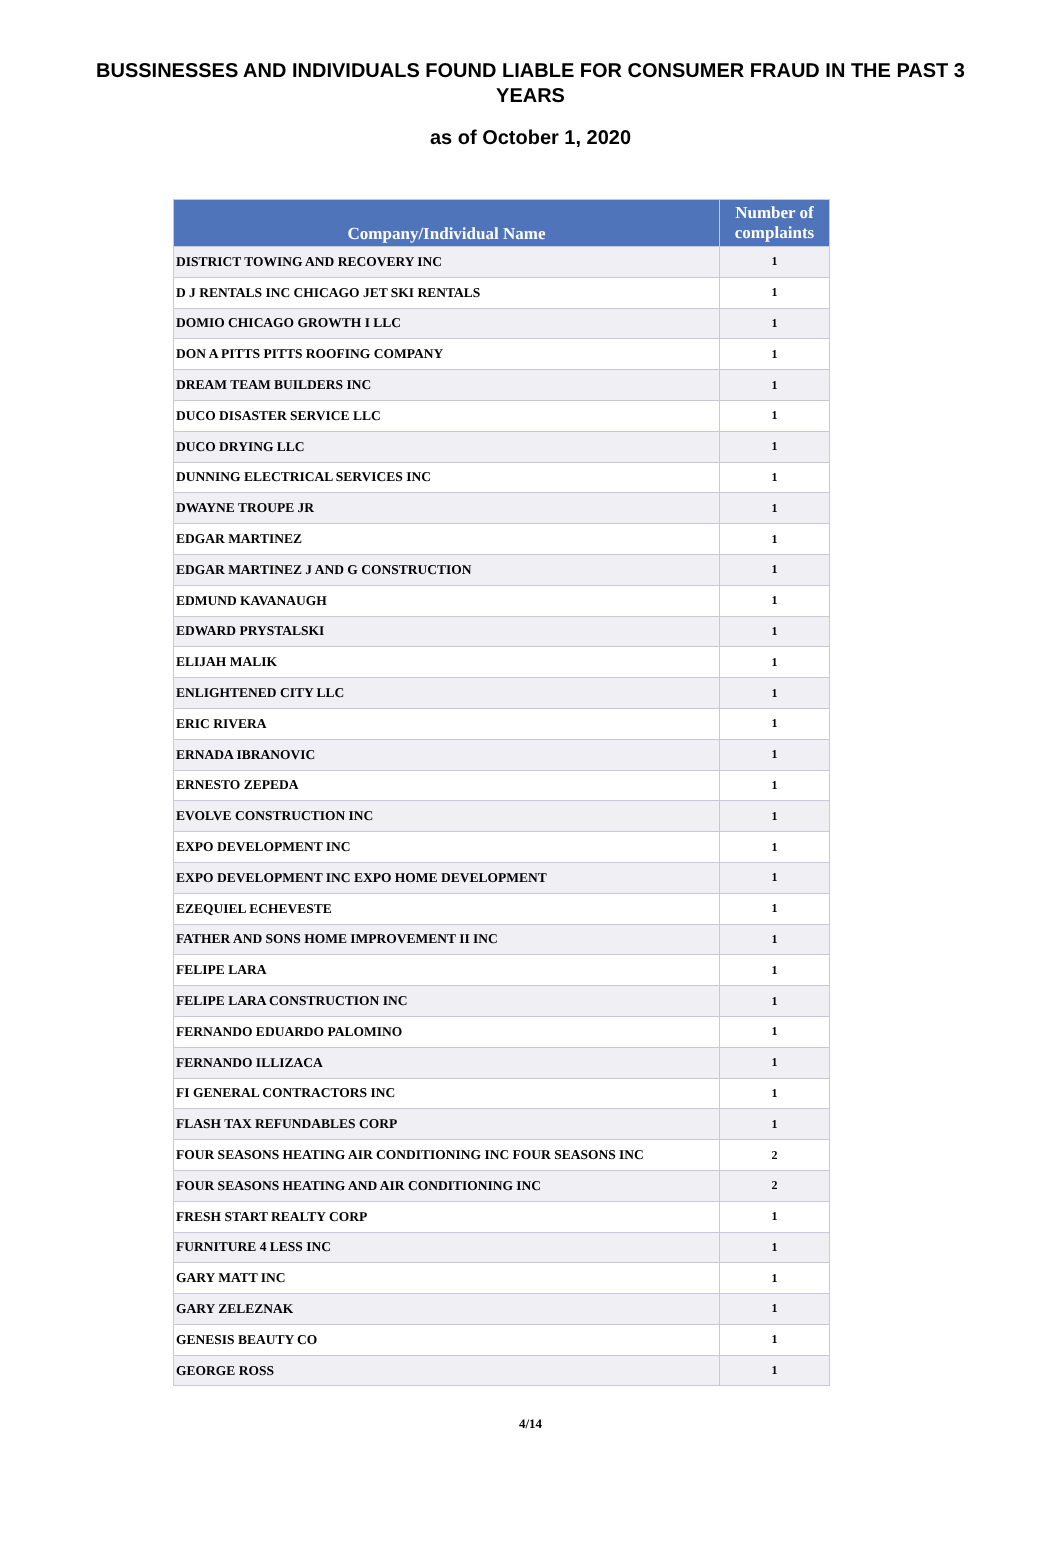BUSSINESSES AND INDIVIDUALS FOUND LIABLE FOR CONSUMER FRAUD IN THE PAST 3 YEARS
as of October 1, 2020
| Company/Individual Name | Number of complaints |
| --- | --- |
| DISTRICT TOWING AND RECOVERY INC | 1 |
| D J RENTALS INC CHICAGO JET SKI RENTALS | 1 |
| DOMIO CHICAGO GROWTH I LLC | 1 |
| DON A PITTS PITTS ROOFING COMPANY | 1 |
| DREAM TEAM BUILDERS INC | 1 |
| DUCO DISASTER SERVICE LLC | 1 |
| DUCO DRYING LLC | 1 |
| DUNNING ELECTRICAL SERVICES INC | 1 |
| DWAYNE TROUPE JR | 1 |
| EDGAR MARTINEZ | 1 |
| EDGAR MARTINEZ J AND G CONSTRUCTION | 1 |
| EDMUND KAVANAUGH | 1 |
| EDWARD PRYSTALSKI | 1 |
| ELIJAH MALIK | 1 |
| ENLIGHTENED CITY LLC | 1 |
| ERIC RIVERA | 1 |
| ERNADA IBRANOVIC | 1 |
| ERNESTO ZEPEDA | 1 |
| EVOLVE CONSTRUCTION INC | 1 |
| EXPO DEVELOPMENT INC | 1 |
| EXPO DEVELOPMENT INC EXPO HOME DEVELOPMENT | 1 |
| EZEQUIEL ECHEVESTE | 1 |
| FATHER AND SONS HOME IMPROVEMENT II INC | 1 |
| FELIPE LARA | 1 |
| FELIPE LARA CONSTRUCTION INC | 1 |
| FERNANDO EDUARDO PALOMINO | 1 |
| FERNANDO ILLIZACA | 1 |
| FI GENERAL CONTRACTORS INC | 1 |
| FLASH TAX REFUNDABLES CORP | 1 |
| FOUR SEASONS HEATING AIR CONDITIONING INC FOUR SEASONS INC | 2 |
| FOUR SEASONS HEATING AND AIR CONDITIONING INC | 2 |
| FRESH START REALTY CORP | 1 |
| FURNITURE 4 LESS INC | 1 |
| GARY MATT INC | 1 |
| GARY ZELEZNAK | 1 |
| GENESIS BEAUTY CO | 1 |
| GEORGE ROSS | 1 |
4/14